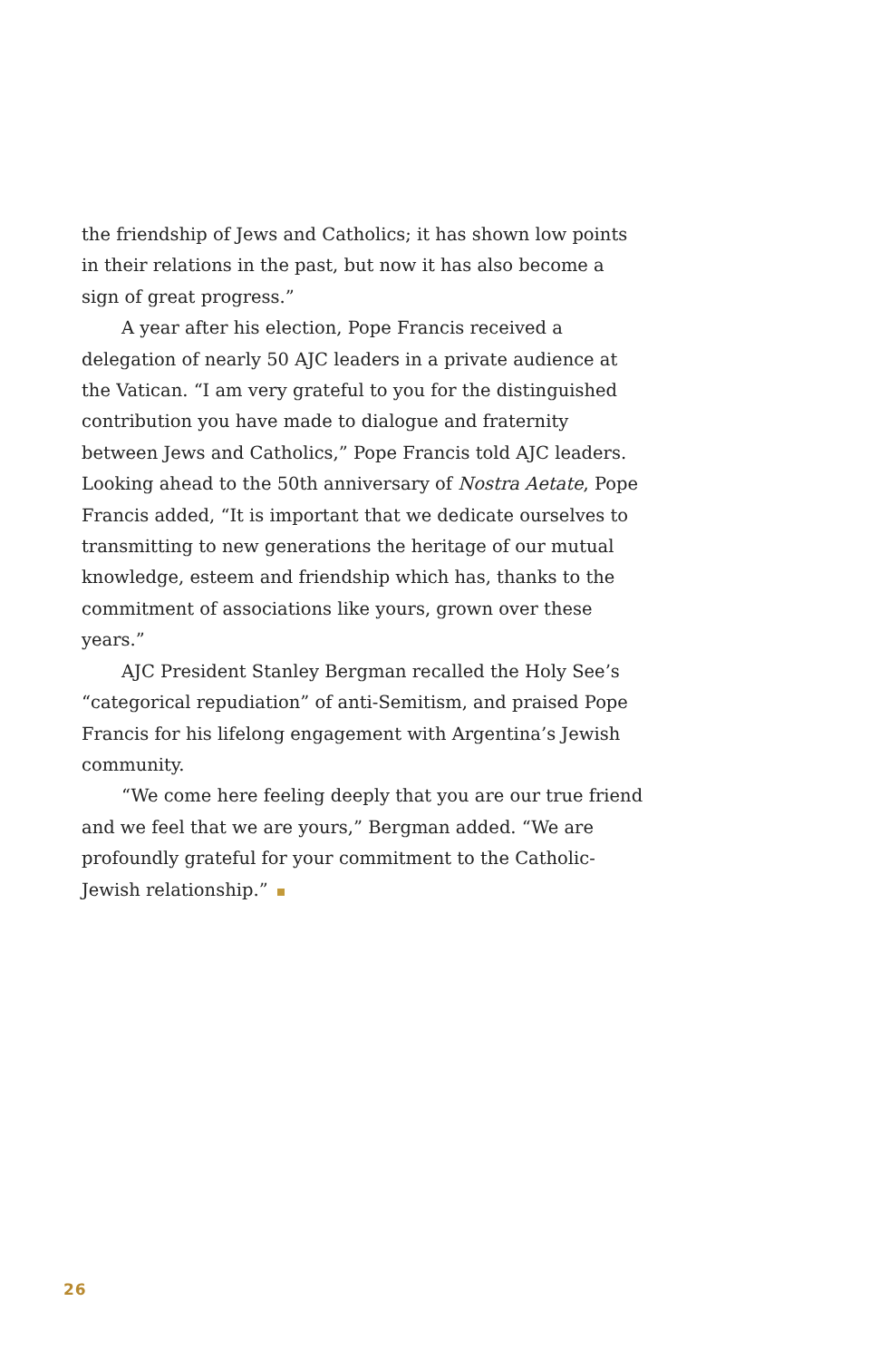the friendship of Jews and Catholics; it has shown low points in their relations in the past, but now it has also become a sign of great progress.”
A year after his election, Pope Francis received a delegation of nearly 50 AJC leaders in a private audience at the Vatican. “I am very grateful to you for the distinguished contribution you have made to dialogue and fraternity between Jews and Catholics,” Pope Francis told AJC leaders. Looking ahead to the 50th anniversary of Nostra Aetate, Pope Francis added, “It is important that we dedicate ourselves to transmitting to new generations the heritage of our mutual knowledge, esteem and friendship which has, thanks to the commitment of associations like yours, grown over these years.”
AJC President Stanley Bergman recalled the Holy See’s “categorical repudiation” of anti-Semitism, and praised Pope Francis for his lifelong engagement with Argentina’s Jewish community.
“We come here feeling deeply that you are our true friend and we feel that we are yours,” Bergman added. “We are profoundly grateful for your commitment to the Catholic-Jewish relationship.”
26